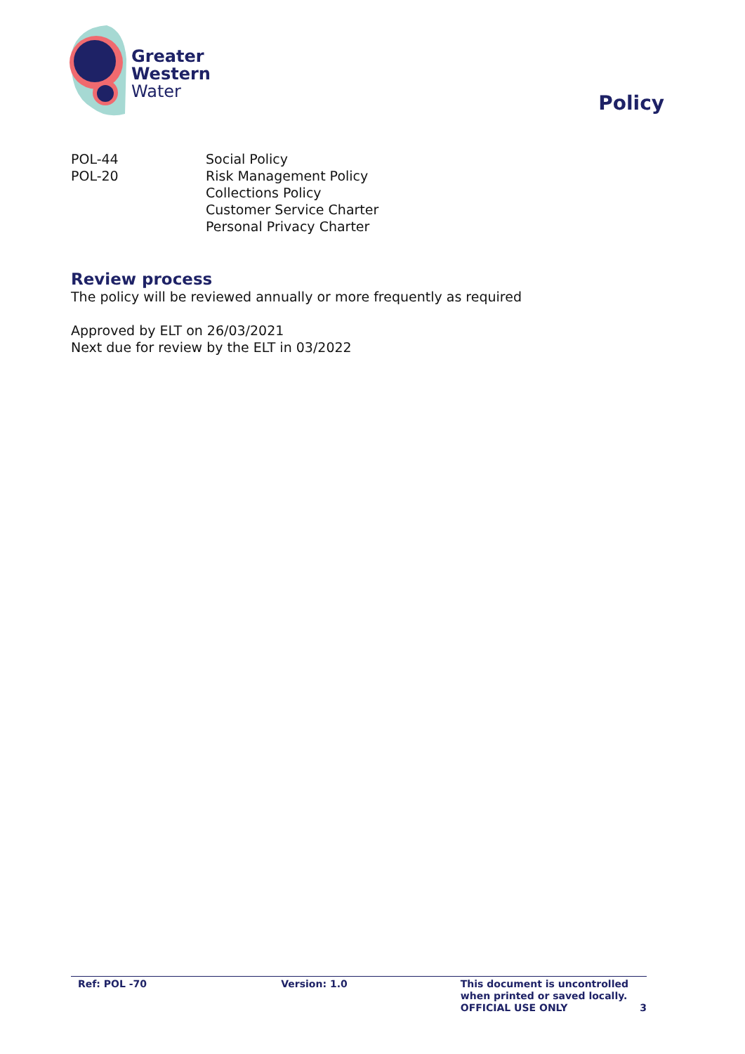Greater
Western
Water
Policy
POL-44
Social Policy
POL-20
Risk Management Policy
Collections Policy
Customer Service Charter
Personal Privacy Charter
Review process
The policy will be reviewed annually or more frequently as required
Approved by ELT on 26/03/2021
Next due for review by the ELT in 03/2022
Ref: POL -70 Version: 1.0 This document is uncontrolled when printed or saved locally.
OFFICIAL USE ONLY
3